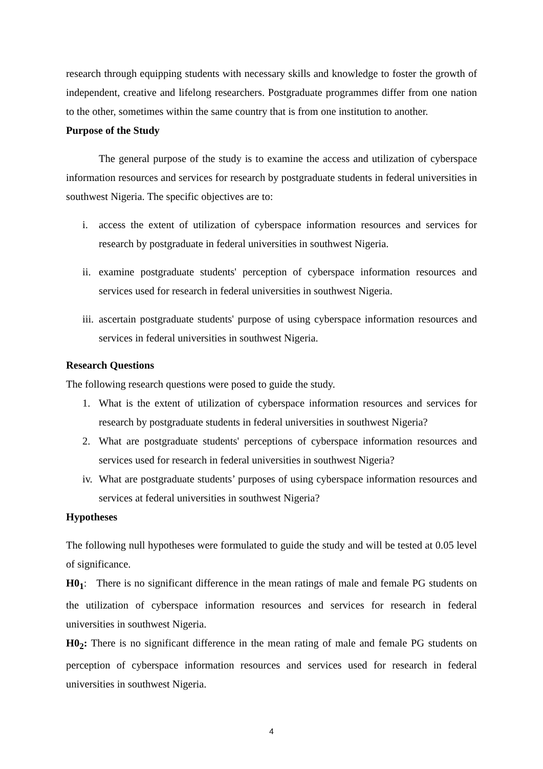research through equipping students with necessary skills and knowledge to foster the growth of independent, creative and lifelong researchers. Postgraduate programmes differ from one nation to the other, sometimes within the same country that is from one institution to another.
Purpose of the Study
The general purpose of the study is to examine the access and utilization of cyberspace information resources and services for research by postgraduate students in federal universities in southwest Nigeria. The specific objectives are to:
i. access the extent of utilization of cyberspace information resources and services for research by postgraduate in federal universities in southwest Nigeria.
ii. examine postgraduate students' perception of cyberspace information resources and services used for research in federal universities in southwest Nigeria.
iii. ascertain postgraduate students' purpose of using cyberspace information resources and services in federal universities in southwest Nigeria.
Research Questions
The following research questions were posed to guide the study.
1. What is the extent of utilization of cyberspace information resources and services for research by postgraduate students in federal universities in southwest Nigeria?
2. What are postgraduate students' perceptions of cyberspace information resources and services used for research in federal universities in southwest Nigeria?
iv. What are postgraduate students’ purposes of using cyberspace information resources and services at federal universities in southwest Nigeria?
Hypotheses
The following null hypotheses were formulated to guide the study and will be tested at 0.05 level of significance.
H0<sub>1</sub>: There is no significant difference in the mean ratings of male and female PG students on the utilization of cyberspace information resources and services for research in federal universities in southwest Nigeria.
H0<sub>2</sub>: There is no significant difference in the mean rating of male and female PG students on perception of cyberspace information resources and services used for research in federal universities in southwest Nigeria.
4